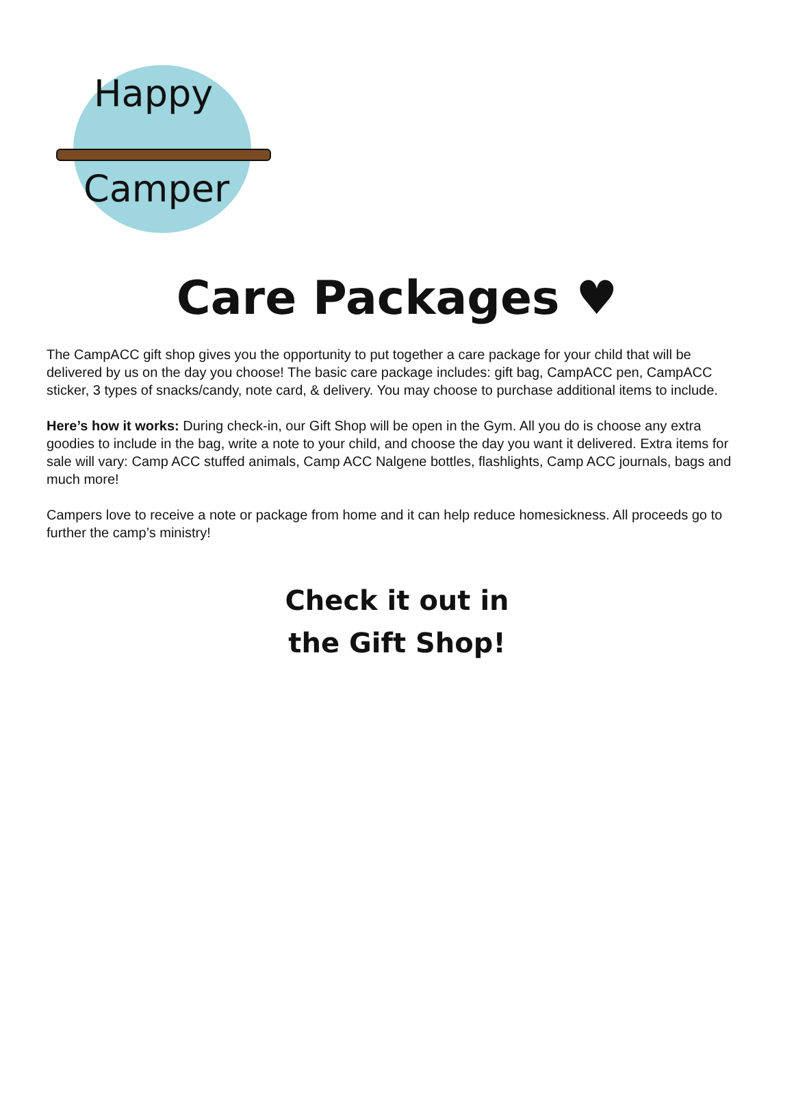Happy
Camper
Care Packages ♥
The CampACC gift shop gives you the opportunity to put together a care package for your child that will be delivered by us on the day you choose! The basic care package includes: gift bag, CampACC pen, CampACC sticker, 3 types of snacks/candy, note card, & delivery. You may choose to purchase additional items to include.
Here’s how it works: During check-in, our Gift Shop will be open in the Gym. All you do is choose any extra goodies to include in the bag, write a note to your child, and choose the day you want it delivered. Extra items for sale will vary: Camp ACC stuffed animals, Camp ACC Nalgene bottles, flashlights, Camp ACC journals, bags and much more!
Campers love to receive a note or package from home and it can help reduce homesickness. All proceeds go to further the camp’s ministry!
Check it out in
the Gift Shop!